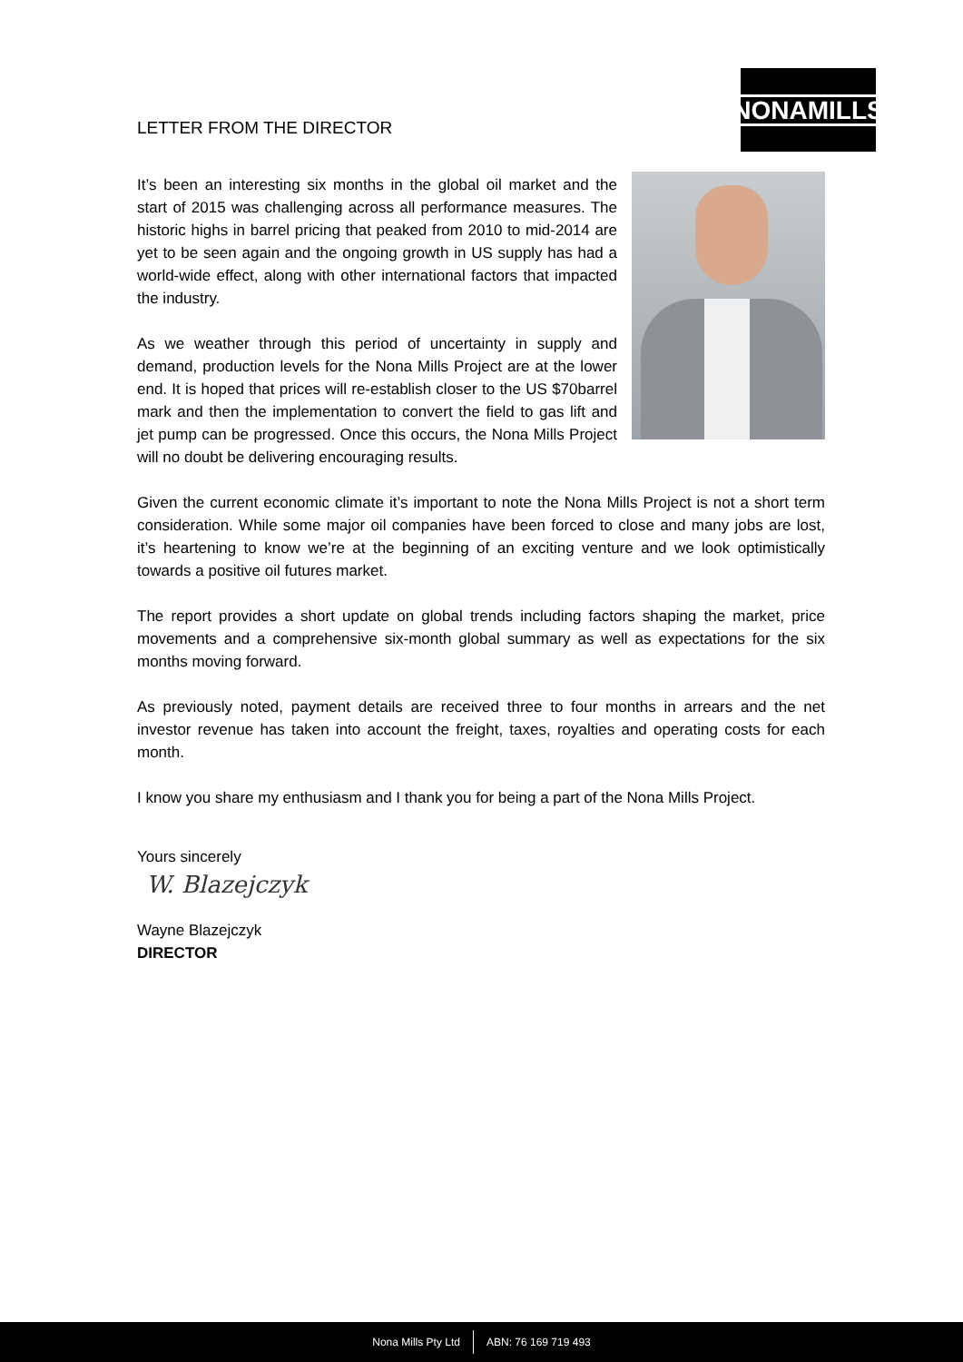NONAMILLS
LETTER FROM THE DIRECTOR
It’s been an interesting six months in the global oil market and the start of 2015 was challenging across all performance measures. The historic highs in barrel pricing that peaked from 2010 to mid-2014 are yet to be seen again and the ongoing growth in US supply has had a world-wide effect, along with other international factors that impacted the industry.
As we weather through this period of uncertainty in supply and demand, production levels for the Nona Mills Project are at the lower end. It is hoped that prices will re-establish closer to the US $70barrel mark and then the implementation to convert the field to gas lift and jet pump can be progressed. Once this occurs, the Nona Mills Project will no doubt be delivering encouraging results.
Given the current economic climate it’s important to note the Nona Mills Project is not a short term consideration. While some major oil companies have been forced to close and many jobs are lost, it’s heartening to know we’re at the beginning of an exciting venture and we look optimistically towards a positive oil futures market.
The report provides a short update on global trends including factors shaping the market, price movements and a comprehensive six-month global summary as well as expectations for the six months moving forward.
As previously noted, payment details are received three to four months in arrears and the net investor revenue has taken into account the freight, taxes, royalties and operating costs for each month.
I know you share my enthusiasm and I thank you for being a part of the Nona Mills Project.
Yours sincerely
W. Blazejczyk
Wayne Blazejczyk
DIRECTOR
Nona Mills Pty Ltd ABN: 76 169 719 493